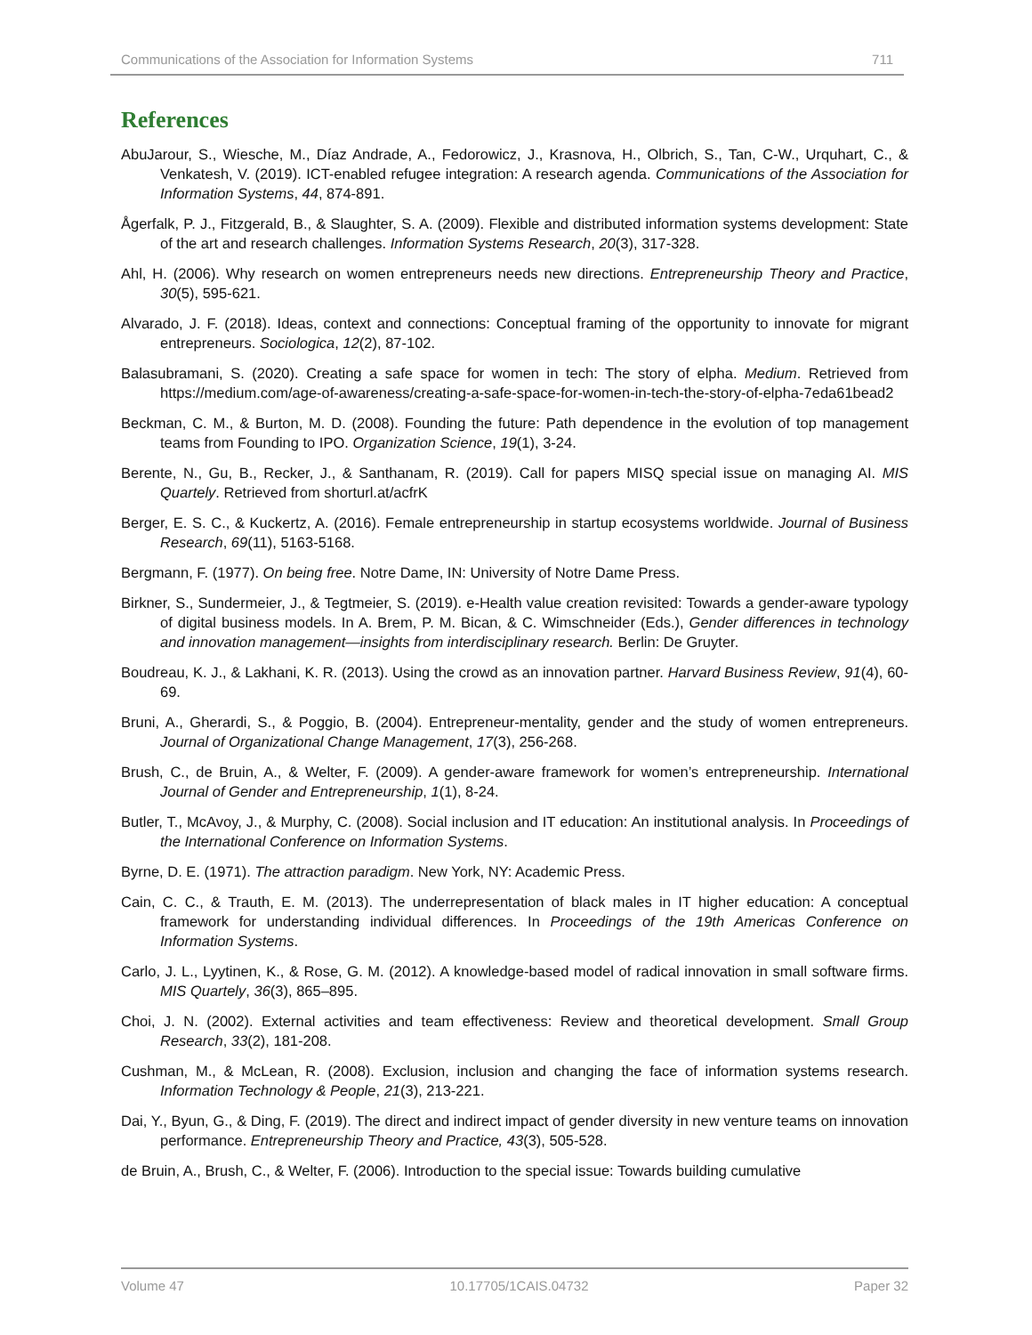Communications of the Association for Information Systems 711
References
AbuJarour, S., Wiesche, M., Díaz Andrade, A., Fedorowicz, J., Krasnova, H., Olbrich, S., Tan, C-W., Urquhart, C., & Venkatesh, V. (2019). ICT-enabled refugee integration: A research agenda. Communications of the Association for Information Systems, 44, 874-891.
Ågerfalk, P. J., Fitzgerald, B., & Slaughter, S. A. (2009). Flexible and distributed information systems development: State of the art and research challenges. Information Systems Research, 20(3), 317-328.
Ahl, H. (2006). Why research on women entrepreneurs needs new directions. Entrepreneurship Theory and Practice, 30(5), 595-621.
Alvarado, J. F. (2018). Ideas, context and connections: Conceptual framing of the opportunity to innovate for migrant entrepreneurs. Sociologica, 12(2), 87-102.
Balasubramani, S. (2020). Creating a safe space for women in tech: The story of elpha. Medium. Retrieved from https://medium.com/age-of-awareness/creating-a-safe-space-for-women-in-tech-the-story-of-elpha-7eda61bead2
Beckman, C. M., & Burton, M. D. (2008). Founding the future: Path dependence in the evolution of top management teams from Founding to IPO. Organization Science, 19(1), 3-24.
Berente, N., Gu, B., Recker, J., & Santhanam, R. (2019). Call for papers MISQ special issue on managing AI. MIS Quartely. Retrieved from shorturl.at/acfrK
Berger, E. S. C., & Kuckertz, A. (2016). Female entrepreneurship in startup ecosystems worldwide. Journal of Business Research, 69(11), 5163-5168.
Bergmann, F. (1977). On being free. Notre Dame, IN: University of Notre Dame Press.
Birkner, S., Sundermeier, J., & Tegtmeier, S. (2019). e-Health value creation revisited: Towards a gender-aware typology of digital business models. In A. Brem, P. M. Bican, & C. Wimschneider (Eds.), Gender differences in technology and innovation management—insights from interdisciplinary research. Berlin: De Gruyter.
Boudreau, K. J., & Lakhani, K. R. (2013). Using the crowd as an innovation partner. Harvard Business Review, 91(4), 60-69.
Bruni, A., Gherardi, S., & Poggio, B. (2004). Entrepreneur-mentality, gender and the study of women entrepreneurs. Journal of Organizational Change Management, 17(3), 256-268.
Brush, C., de Bruin, A., & Welter, F. (2009). A gender-aware framework for women’s entrepreneurship. International Journal of Gender and Entrepreneurship, 1(1), 8-24.
Butler, T., McAvoy, J., & Murphy, C. (2008). Social inclusion and IT education: An institutional analysis. In Proceedings of the International Conference on Information Systems.
Byrne, D. E. (1971). The attraction paradigm. New York, NY: Academic Press.
Cain, C. C., & Trauth, E. M. (2013). The underrepresentation of black males in IT higher education: A conceptual framework for understanding individual differences. In Proceedings of the 19th Americas Conference on Information Systems.
Carlo, J. L., Lyytinen, K., & Rose, G. M. (2012). A knowledge-based model of radical innovation in small software firms. MIS Quartely, 36(3), 865–895.
Choi, J. N. (2002). External activities and team effectiveness: Review and theoretical development. Small Group Research, 33(2), 181-208.
Cushman, M., & McLean, R. (2008). Exclusion, inclusion and changing the face of information systems research. Information Technology & People, 21(3), 213-221.
Dai, Y., Byun, G., & Ding, F. (2019). The direct and indirect impact of gender diversity in new venture teams on innovation performance. Entrepreneurship Theory and Practice, 43(3), 505-528.
de Bruin, A., Brush, C., & Welter, F. (2006). Introduction to the special issue: Towards building cumulative
Volume 47 10.17705/1CAIS.04732 Paper 32